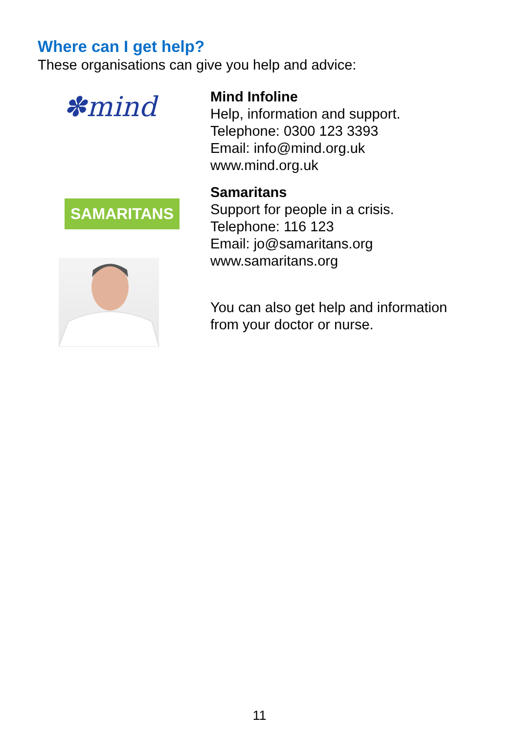Where can I get help?
These organisations can give you help and advice:
✽mind
SAMARITANS
Mind Infoline
Help, information and support.
Telephone: 0300 123 3393
Email: info@mind.org.uk
www.mind.org.uk
Samaritans
Support for people in a crisis.
Telephone: 116 123
Email: jo@samaritans.org
www.samaritans.org
You can also get help and information
from your doctor or nurse.
11